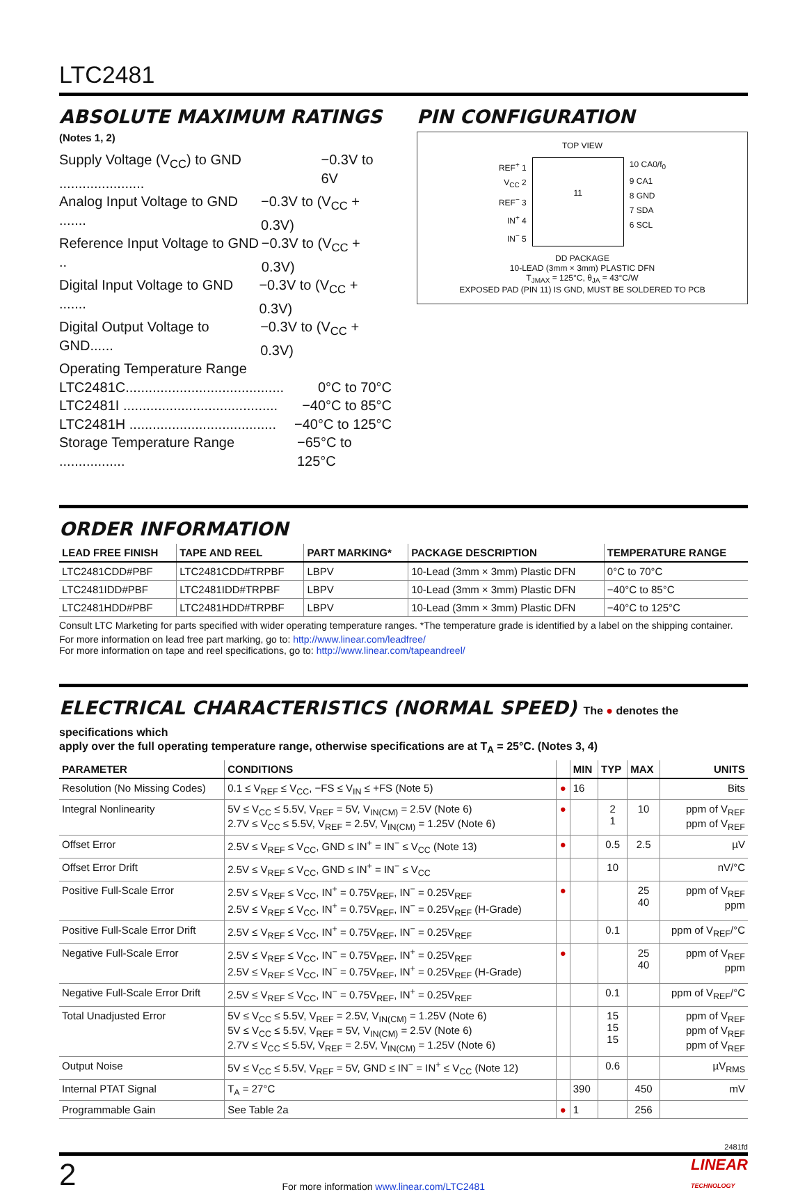LTC2481
ABSOLUTE MAXIMUM RATINGS
(Notes 1, 2)
Supply Voltage (V<sub>CC</sub>) to GND ...................... −0.3V to 6V
Analog Input Voltage to GND ....... −0.3V to (V<sub>CC</sub> + 0.3V)
Reference Input Voltage to GND .. −0.3V to (V<sub>CC</sub> + 0.3V)
Digital Input Voltage to GND ....... −0.3V to (V<sub>CC</sub> + 0.3V)
Digital Output Voltage to GND...... −0.3V to (V<sub>CC</sub> + 0.3V)
Operating Temperature Range
LTC2481C......................................... 0°C to 70°C
LTC2481I ........................................ −40°C to 85°C
LTC2481H ...................................... −40°C to 125°C
Storage Temperature Range ................. −65°C to 125°C
PIN CONFIGURATION
TOP VIEW
REF<sup>+</sup> 1
V<sub>CC</sub> 2
REF<sup>−</sup> 3
IN<sup>+</sup> 4
IN<sup>−</sup> 5
11
10 CA0/f<sub>0</sub>
9 CA1
8 GND
7 SDA
6 SCL
DD PACKAGE
10-LEAD (3mm × 3mm) PLASTIC DFN
T<sub>JMAX</sub> = 125°C, θ<sub>JA</sub> = 43°C/W
EXPOSED PAD (PIN 11) IS GND, MUST BE SOLDERED TO PCB
ORDER INFORMATION
| LEAD FREE FINISH | TAPE AND REEL | PART MARKING* | PACKAGE DESCRIPTION | TEMPERATURE RANGE |
| --- | --- | --- | --- | --- |
| LTC2481CDD#PBF | LTC2481CDD#TRPBF | LBPV | 10-Lead (3mm × 3mm) Plastic DFN | 0°C to 70°C |
| LTC2481IDD#PBF | LTC2481IDD#TRPBF | LBPV | 10-Lead (3mm × 3mm) Plastic DFN | −40°C to 85°C |
| LTC2481HDD#PBF | LTC2481HDD#TRPBF | LBPV | 10-Lead (3mm × 3mm) Plastic DFN | −40°C to 125°C |
Consult LTC Marketing for parts specified with wider operating temperature ranges. *The temperature grade is identified by a label on the shipping container.
For more information on lead free part marking, go to: http://www.linear.com/leadfree/
For more information on tape and reel specifications, go to: http://www.linear.com/tapeandreel/
ELECTRICAL CHARACTERISTICS (NORMAL SPEED) The ● denotes the specifications which
apply over the full operating temperature range, otherwise specifications are at T<sub>A</sub> = 25°C. (Notes 3, 4)
| PARAMETER | CONDITIONS | | MIN | TYP | MAX | UNITS |
| --- | --- | --- | --- | --- | --- | --- |
| Resolution (No Missing Codes) | 0.1 ≤ V<sub>REF</sub> ≤ V<sub>CC</sub>, −FS ≤ V<sub>IN</sub> ≤ +FS (Note 5) | ● | 16 | | | Bits |
| Integral Nonlinearity | 5V ≤ V<sub>CC</sub> ≤ 5.5V, V<sub>REF</sub> = 5V, V<sub>IN(CM)</sub> = 2.5V (Note 6) 2.7V ≤ V<sub>CC</sub> ≤ 5.5V, V<sub>REF</sub> = 2.5V, V<sub>IN(CM)</sub> = 1.25V (Note 6) | ● | | 2 1 | 10 | ppm of V<sub>REF</sub> ppm of V<sub>REF</sub> |
| Offset Error | 2.5V ≤ V<sub>REF</sub> ≤ V<sub>CC</sub>, GND ≤ IN<sup>+</sup> = IN<sup>−</sup> ≤ V<sub>CC</sub> (Note 13) | ● | | 0.5 | 2.5 | µV |
| Offset Error Drift | 2.5V ≤ V<sub>REF</sub> ≤ V<sub>CC</sub>, GND ≤ IN<sup>+</sup> = IN<sup>−</sup> ≤ V<sub>CC</sub> | | | 10 | | nV/°C |
| Positive Full-Scale Error | 2.5V ≤ V<sub>REF</sub> ≤ V<sub>CC</sub>, IN<sup>+</sup> = 0.75V<sub>REF</sub>, IN<sup>−</sup> = 0.25V<sub>REF</sub> 2.5V ≤ V<sub>REF</sub> ≤ V<sub>CC</sub>, IN<sup>+</sup> = 0.75V<sub>REF</sub>, IN<sup>−</sup> = 0.25V<sub>REF</sub> (H-Grade) | ● | | | 25 40 | ppm of V<sub>REF</sub> ppm |
| Positive Full-Scale Error Drift | 2.5V ≤ V<sub>REF</sub> ≤ V<sub>CC</sub>, IN<sup>+</sup> = 0.75V<sub>REF</sub>, IN<sup>−</sup> = 0.25V<sub>REF</sub> | | | 0.1 | | ppm of V<sub>REF</sub>/°C |
| Negative Full-Scale Error | 2.5V ≤ V<sub>REF</sub> ≤ V<sub>CC</sub>, IN<sup>−</sup> = 0.75V<sub>REF</sub>, IN<sup>+</sup> = 0.25V<sub>REF</sub> 2.5V ≤ V<sub>REF</sub> ≤ V<sub>CC</sub>, IN<sup>−</sup> = 0.75V<sub>REF</sub>, IN<sup>+</sup> = 0.25V<sub>REF</sub> (H-Grade) | ● | | | 25 40 | ppm of V<sub>REF</sub> ppm |
| Negative Full-Scale Error Drift | 2.5V ≤ V<sub>REF</sub> ≤ V<sub>CC</sub>, IN<sup>−</sup> = 0.75V<sub>REF</sub>, IN<sup>+</sup> = 0.25V<sub>REF</sub> | | | 0.1 | | ppm of V<sub>REF</sub>/°C |
| Total Unadjusted Error | 5V ≤ V<sub>CC</sub> ≤ 5.5V, V<sub>REF</sub> = 2.5V, V<sub>IN(CM)</sub> = 1.25V (Note 6) 5V ≤ V<sub>CC</sub> ≤ 5.5V, V<sub>REF</sub> = 5V, V<sub>IN(CM)</sub> = 2.5V (Note 6) 2.7V ≤ V<sub>CC</sub> ≤ 5.5V, V<sub>REF</sub> = 2.5V, V<sub>IN(CM)</sub> = 1.25V (Note 6) | | | 15 15 15 | | ppm of V<sub>REF</sub> ppm of V<sub>REF</sub> ppm of V<sub>REF</sub> |
| Output Noise | 5V ≤ V<sub>CC</sub> ≤ 5.5V, V<sub>REF</sub> = 5V, GND ≤ IN<sup>−</sup> = IN<sup>+</sup> ≤ V<sub>CC</sub> (Note 12) | | | 0.6 | | µV<sub>RMS</sub> |
| Internal PTAT Signal | T<sub>A</sub> = 27°C | | 390 | | 450 | mV |
| Programmable Gain | See Table 2a | ● | 1 | | 256 | |
2481fd
2 For more information www.linear.com/LTC2481 LINEAR
TECHNOLOGY